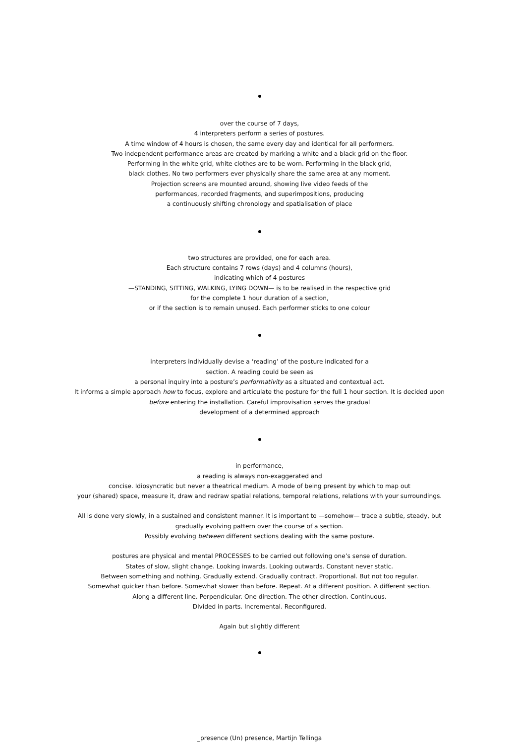over the course of 7 days,
4 interpreters perform a series of postures.
A time window of 4 hours is chosen, the same every day and identical for all performers.
Two independent performance areas are created by marking a white and a black grid on the floor.
Performing in the white grid, white clothes are to be worn. Performing in the black grid,
black clothes. No two performers ever physically share the same area at any moment.
Projection screens are mounted around, showing live video feeds of the
performances, recorded fragments, and superimpositions, producing
a continuously shifting chronology and spatialisation of place
two structures are provided, one for each area.
Each structure contains 7 rows (days) and 4 columns (hours),
indicating which of 4 postures
—STANDING, SITTING, WALKING, LYING DOWN— is to be realised in the respective grid
for the complete 1 hour duration of a section,
or if the section is to remain unused. Each performer sticks to one colour
interpreters individually devise a ‘reading’ of the posture indicated for a
section. A reading could be seen as
a personal inquiry into a posture’s performativity as a situated and contextual act.
It informs a simple approach how to focus, explore and articulate the posture for the full 1 hour section. It is decided upon
before entering the installation. Careful improvisation serves the gradual
development of a determined approach
in performance,
a reading is always non-exaggerated and
concise. Idiosyncratic but never a theatrical medium. A mode of being present by which to map out
your (shared) space, measure it, draw and redraw spatial relations, temporal relations, relations with your surroundings.
All is done very slowly, in a sustained and consistent manner. It is important to —somehow— trace a subtle, steady, but
gradually evolving pattern over the course of a section.
Possibly evolving between different sections dealing with the same posture.
postures are physical and mental PROCESSES to be carried out following one’s sense of duration.
States of slow, slight change. Looking inwards. Looking outwards. Constant never static.
Between something and nothing. Gradually extend. Gradually contract. Proportional. But not too regular.
Somewhat quicker than before. Somewhat slower than before. Repeat. At a different position. A different section.
Along a different line. Perpendicular. One direction. The other direction. Continuous.
Divided in parts. Incremental. Reconfigured.
Again but slightly different
_presence (Un) presence, Martijn Tellinga